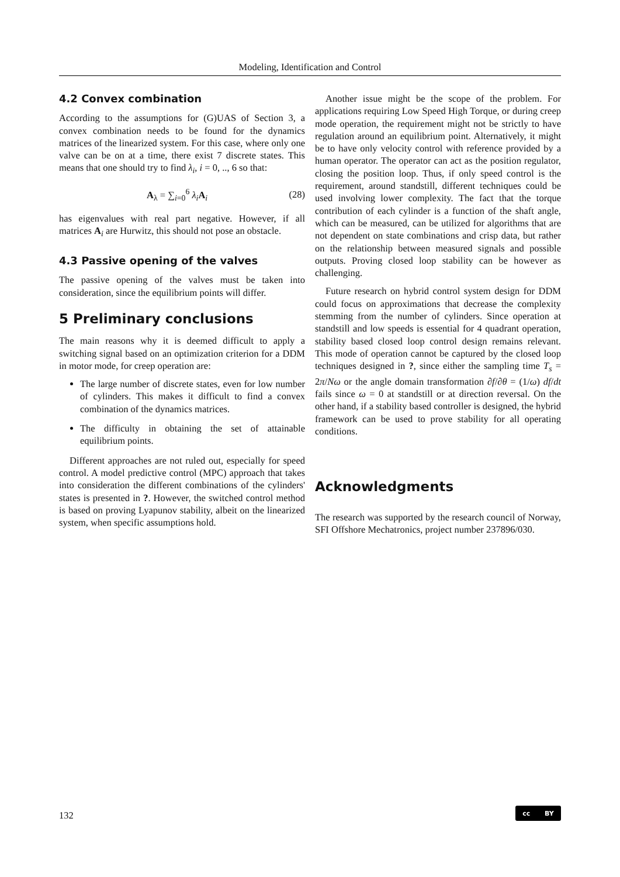Modeling, Identification and Control
4.2 Convex combination
According to the assumptions for (G)UAS of Section 3, a convex combination needs to be found for the dynamics matrices of the linearized system. For this case, where only one valve can be on at a time, there exist 7 discrete states. This means that one should try to find λ<sub>i</sub>, i = 0, .., 6 so that:
A<sub>λ</sub> = ∑<sub>i=0</sub><sup>6</sup> λ<sub>i</sub> A<sub>i</sub> (28)
has eigenvalues with real part negative. However, if all matrices A<sub>i</sub> are Hurwitz, this should not pose an obstacle.
4.3 Passive opening of the valves
The passive opening of the valves must be taken into consideration, since the equilibrium points will differ.
5 Preliminary conclusions
The main reasons why it is deemed difficult to apply a switching signal based on an optimization criterion for a DDM in motor mode, for creep operation are:
The large number of discrete states, even for low number of cylinders. This makes it difficult to find a convex combination of the dynamics matrices.
The difficulty in obtaining the set of attainable equilibrium points.
Different approaches are not ruled out, especially for speed control. A model predictive control (MPC) approach that takes into consideration the different combinations of the cylinders' states is presented in ?. However, the switched control method is based on proving Lyapunov stability, albeit on the linearized system, when specific assumptions hold.
Another issue might be the scope of the problem. For applications requiring Low Speed High Torque, or during creep mode operation, the requirement might not be strictly to have regulation around an equilibrium point. Alternatively, it might be to have only velocity control with reference provided by a human operator. The operator can act as the position regulator, closing the position loop. Thus, if only speed control is the requirement, around standstill, different techniques could be used involving lower complexity. The fact that the torque contribution of each cylinder is a function of the shaft angle, which can be measured, can be utilized for algorithms that are not dependent on state combinations and crisp data, but rather on the relationship between measured signals and possible outputs. Proving closed loop stability can be however as challenging.
Future research on hybrid control system design for DDM could focus on approximations that decrease the complexity stemming from the number of cylinders. Since operation at standstill and low speeds is essential for 4 quadrant operation, stability based closed loop control design remains relevant. This mode of operation cannot be captured by the closed loop techniques designed in ?, since either the sampling time T<sub>s</sub> = 2π/Nω or the angle domain transformation ∂f/∂θ = (1/ω) df/dt fails since ω = 0 at standstill or at direction reversal. On the other hand, if a stability based controller is designed, the hybrid framework can be used to prove stability for all operating conditions.
Acknowledgments
The research was supported by the research council of Norway, SFI Offshore Mechatronics, project number 237896/030.
132 cc BY